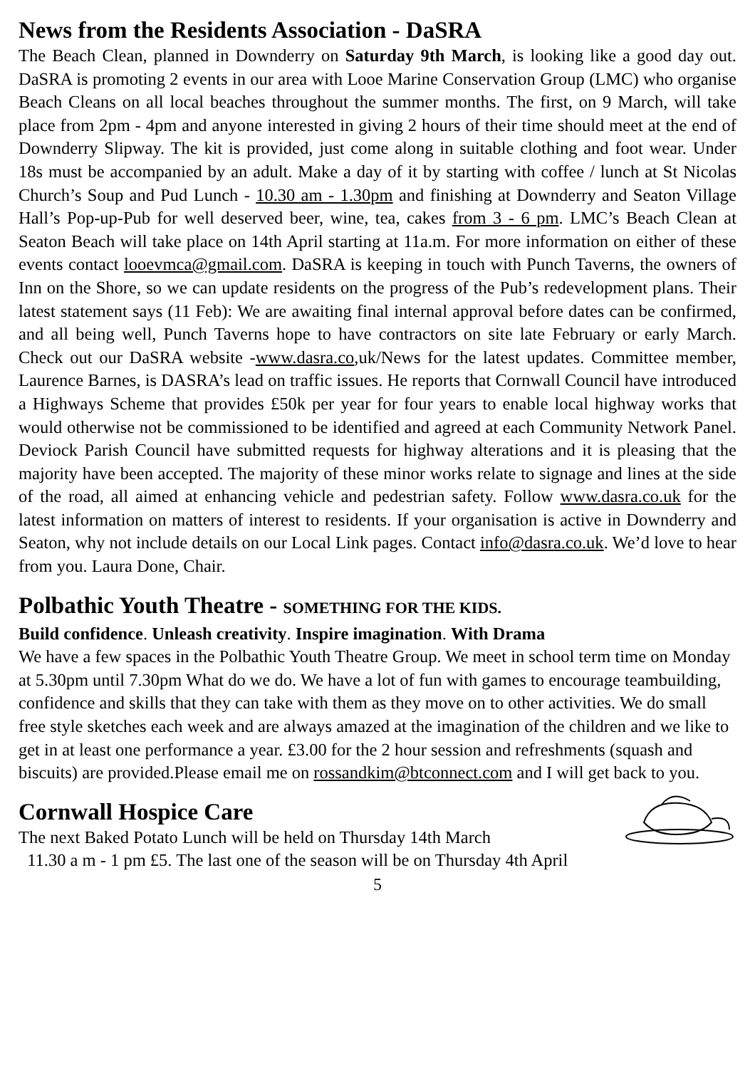News from the Residents Association - DaSRA
The Beach Clean, planned in Downderry on Saturday 9th March, is looking like a good day out. DaSRA is promoting 2 events in our area with Looe Marine Conservation Group (LMC) who organise Beach Cleans on all local beaches throughout the summer months. The first, on 9 March, will take place from 2pm - 4pm and anyone interested in giving 2 hours of their time should meet at the end of Downderry Slipway. The kit is provided, just come along in suitable clothing and foot wear. Under 18s must be accompanied by an adult. Make a day of it by starting with coffee / lunch at St Nicolas Church’s Soup and Pud Lunch - 10.30 am - 1.30pm and finishing at Downderry and Seaton Village Hall’s Pop-up-Pub for well deserved beer, wine, tea, cakes from 3 - 6 pm. LMC’s Beach Clean at Seaton Beach will take place on 14th April starting at 11a.m. For more information on either of these events contact looevmca@gmail.com. DaSRA is keeping in touch with Punch Taverns, the owners of Inn on the Shore, so we can update residents on the progress of the Pub’s redevelopment plans. Their latest statement says (11 Feb): We are awaiting final internal approval before dates can be confirmed, and all being well, Punch Taverns hope to have contractors on site late February or early March. Check out our DaSRA website -www.dasra.co,uk/News for the latest updates. Committee member, Laurence Barnes, is DASRA’s lead on traffic issues. He reports that Cornwall Council have introduced a Highways Scheme that provides £50k per year for four years to enable local highway works that would otherwise not be commissioned to be identified and agreed at each Community Network Panel. Deviock Parish Council have submitted requests for highway alterations and it is pleasing that the majority have been accepted. The majority of these minor works relate to signage and lines at the side of the road, all aimed at enhancing vehicle and pedestrian safety. Follow www.dasra.co.uk for the latest information on matters of interest to residents. If your organisation is active in Downderry and Seaton, why not include details on our Local Link pages. Contact info@dasra.co.uk. We’d love to hear from you. Laura Done, Chair.
Polbathic Youth Theatre - SOMETHING FOR THE KIDS.
Build confidence. Unleash creativity. Inspire imagination. With Drama
We have a few spaces in the Polbathic Youth Theatre Group. We meet in school term time on Monday at 5.30pm until 7.30pm What do we do. We have a lot of fun with games to encourage teambuilding, confidence and skills that they can take with them as they move on to other activities. We do small free style sketches each week and are always amazed at the imagination of the children and we like to get in at least one performance a year. £3.00 for the 2 hour session and refreshments (squash and biscuits) are provided.Please email me on rossandkim@btconnect.com and I will get back to you.
Cornwall Hospice Care
The next Baked Potato Lunch will be held on Thursday 14th March
11.30 a m - 1 pm £5. The last one of the season will be on Thursday 4th April
5